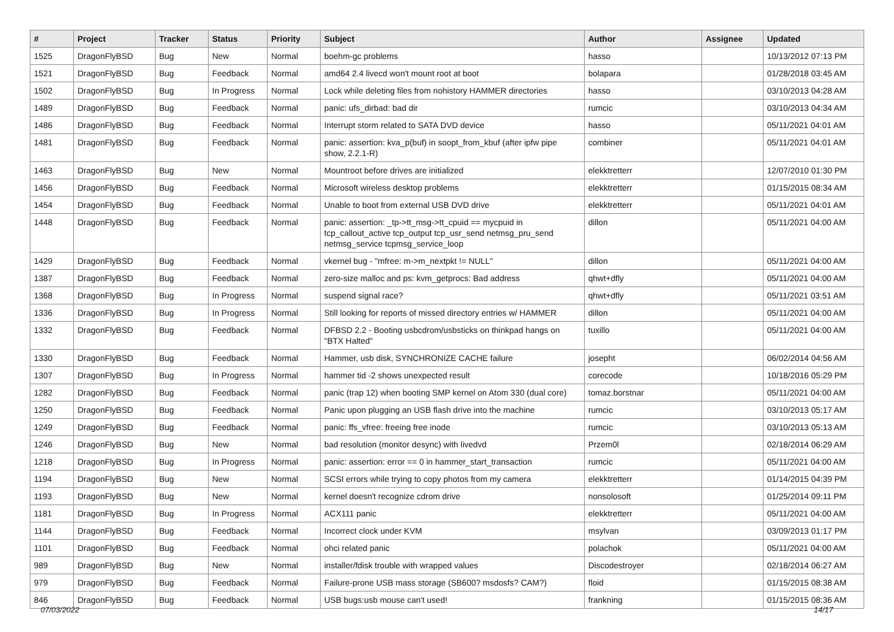| # | Project | Tracker | Status | Priority | Subject | Author | Assignee | Updated |
| --- | --- | --- | --- | --- | --- | --- | --- | --- |
| 1525 | DragonFlyBSD | Bug | New | Normal | boehm-gc problems | hasso | | 10/13/2012 07:13 PM |
| 1521 | DragonFlyBSD | Bug | Feedback | Normal | amd64 2.4 livecd won't mount root at boot | bolapara | | 01/28/2018 03:45 AM |
| 1502 | DragonFlyBSD | Bug | In Progress | Normal | Lock while deleting files from nohistory HAMMER directories | hasso | | 03/10/2013 04:28 AM |
| 1489 | DragonFlyBSD | Bug | Feedback | Normal | panic: ufs_dirbad: bad dir | rumcic | | 03/10/2013 04:34 AM |
| 1486 | DragonFlyBSD | Bug | Feedback | Normal | Interrupt storm related to SATA DVD device | hasso | | 05/11/2021 04:01 AM |
| 1481 | DragonFlyBSD | Bug | Feedback | Normal | panic: assertion: kva_p(buf) in soopt_from_kbuf (after ipfw pipe show, 2.2.1-R) | combiner | | 05/11/2021 04:01 AM |
| 1463 | DragonFlyBSD | Bug | New | Normal | Mountroot before drives are initialized | elekktretterr | | 12/07/2010 01:30 PM |
| 1456 | DragonFlyBSD | Bug | Feedback | Normal | Microsoft wireless desktop problems | elekktretterr | | 01/15/2015 08:34 AM |
| 1454 | DragonFlyBSD | Bug | Feedback | Normal | Unable to boot from external USB DVD drive | elekktretterr | | 05/11/2021 04:01 AM |
| 1448 | DragonFlyBSD | Bug | Feedback | Normal | panic: assertion: _tp->tt_msg->tt_cpuid == mycpuid in tcp_callout_active tcp_output tcp_usr_send netmsg_pru_send netmsg_service tcpmsg_service_loop | dillon | | 05/11/2021 04:00 AM |
| 1429 | DragonFlyBSD | Bug | Feedback | Normal | vkernel bug - "mfree: m->m_nextpkt != NULL" | dillon | | 05/11/2021 04:00 AM |
| 1387 | DragonFlyBSD | Bug | Feedback | Normal | zero-size malloc and ps: kvm_getprocs: Bad address | qhwt+dfly | | 05/11/2021 04:00 AM |
| 1368 | DragonFlyBSD | Bug | In Progress | Normal | suspend signal race? | qhwt+dfly | | 05/11/2021 03:51 AM |
| 1336 | DragonFlyBSD | Bug | In Progress | Normal | Still looking for reports of missed directory entries w/ HAMMER | dillon | | 05/11/2021 04:00 AM |
| 1332 | DragonFlyBSD | Bug | Feedback | Normal | DFBSD 2.2 - Booting usbcdrom/usbsticks on thinkpad hangs on "BTX Halted" | tuxillo | | 05/11/2021 04:00 AM |
| 1330 | DragonFlyBSD | Bug | Feedback | Normal | Hammer, usb disk, SYNCHRONIZE CACHE failure | josepht | | 06/02/2014 04:56 AM |
| 1307 | DragonFlyBSD | Bug | In Progress | Normal | hammer tid -2 shows unexpected result | corecode | | 10/18/2016 05:29 PM |
| 1282 | DragonFlyBSD | Bug | Feedback | Normal | panic (trap 12) when booting SMP kernel on Atom 330 (dual core) | tomaz.borstnar | | 05/11/2021 04:00 AM |
| 1250 | DragonFlyBSD | Bug | Feedback | Normal | Panic upon plugging an USB flash drive into the machine | rumcic | | 03/10/2013 05:17 AM |
| 1249 | DragonFlyBSD | Bug | Feedback | Normal | panic: ffs_vfree: freeing free inode | rumcic | | 03/10/2013 05:13 AM |
| 1246 | DragonFlyBSD | Bug | New | Normal | bad resolution (monitor desync) with livedvd | Przem0l | | 02/18/2014 06:29 AM |
| 1218 | DragonFlyBSD | Bug | In Progress | Normal | panic: assertion: error == 0 in hammer_start_transaction | rumcic | | 05/11/2021 04:00 AM |
| 1194 | DragonFlyBSD | Bug | New | Normal | SCSI errors while trying to copy photos from my camera | elekktretterr | | 01/14/2015 04:39 PM |
| 1193 | DragonFlyBSD | Bug | New | Normal | kernel doesn't recognize cdrom drive | nonsolosoft | | 01/25/2014 09:11 PM |
| 1181 | DragonFlyBSD | Bug | In Progress | Normal | ACX111 panic | elekktretterr | | 05/11/2021 04:00 AM |
| 1144 | DragonFlyBSD | Bug | Feedback | Normal | Incorrect clock under KVM | msylvan | | 03/09/2013 01:17 PM |
| 1101 | DragonFlyBSD | Bug | Feedback | Normal | ohci related panic | polachok | | 05/11/2021 04:00 AM |
| 989 | DragonFlyBSD | Bug | New | Normal | installer/fdisk trouble with wrapped values | Discodestroyer | | 02/18/2014 06:27 AM |
| 979 | DragonFlyBSD | Bug | Feedback | Normal | Failure-prone USB mass storage (SB600? msdosfs? CAM?) | floid | | 01/15/2015 08:38 AM |
| 846 | DragonFlyBSD | Bug | Feedback | Normal | USB bugs:usb mouse can't used! | frankning | | 01/15/2015 08:36 AM |
07/03/2022 14/17